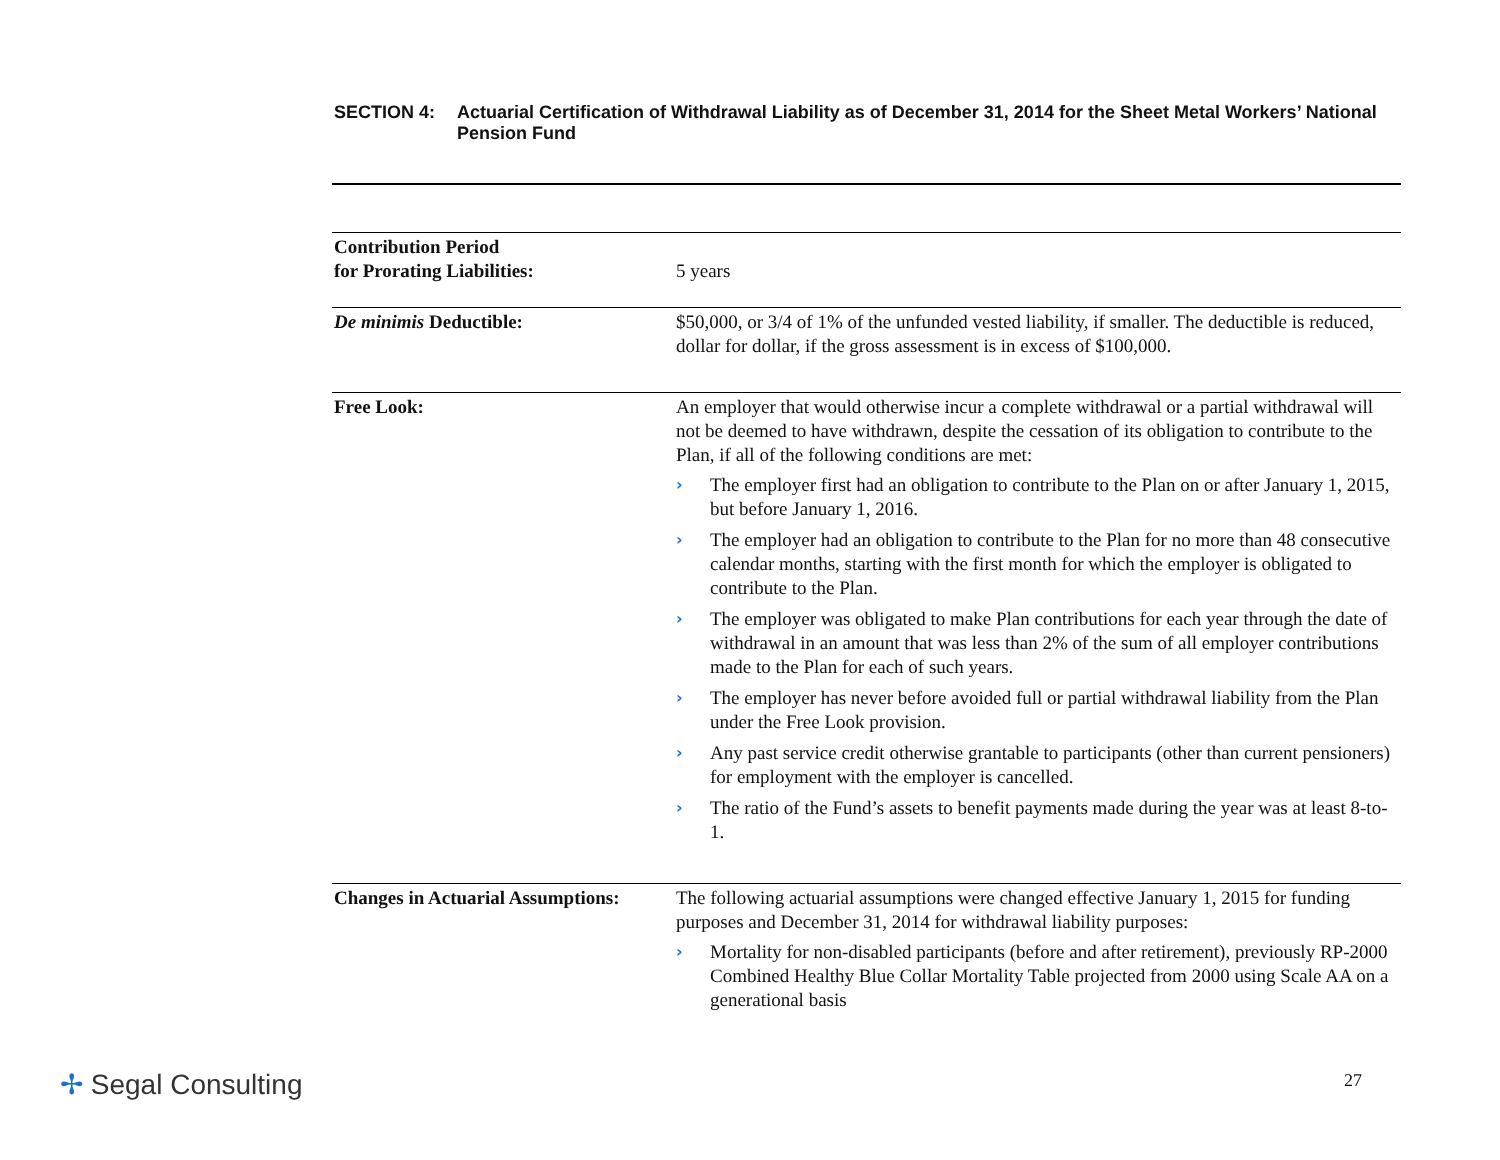SECTION 4: Actuarial Certification of Withdrawal Liability as of December 31, 2014 for the Sheet Metal Workers’ National Pension Fund
| Contribution Period for Prorating Liabilities: | 5 years |
| De minimis Deductible: | $50,000, or 3/4 of 1% of the unfunded vested liability, if smaller. The deductible is reduced, dollar for dollar, if the gross assessment is in excess of $100,000. |
| Free Look: | An employer that would otherwise incur a complete withdrawal or a partial withdrawal will not be deemed to have withdrawn, despite the cessation of its obligation to contribute to the Plan, if all of the following conditions are met: › The employer first had an obligation to contribute to the Plan on or after January 1, 2015, but before January 1, 2016. › The employer had an obligation to contribute to the Plan for no more than 48 consecutive calendar months, starting with the first month for which the employer is obligated to contribute to the Plan. › The employer was obligated to make Plan contributions for each year through the date of withdrawal in an amount that was less than 2% of the sum of all employer contributions made to the Plan for each of such years. › The employer has never before avoided full or partial withdrawal liability from the Plan under the Free Look provision. › Any past service credit otherwise grantable to participants (other than current pensioners) for employment with the employer is cancelled. › The ratio of the Fund’s assets to benefit payments made during the year was at least 8-to-1. |
| Changes in Actuarial Assumptions: | The following actuarial assumptions were changed effective January 1, 2015 for funding purposes and December 31, 2014 for withdrawal liability purposes: › Mortality for non-disabled participants (before and after retirement), previously RP-2000 Combined Healthy Blue Collar Mortality Table projected from 2000 using Scale AA on a generational basis |
✢ Segal Consulting 27